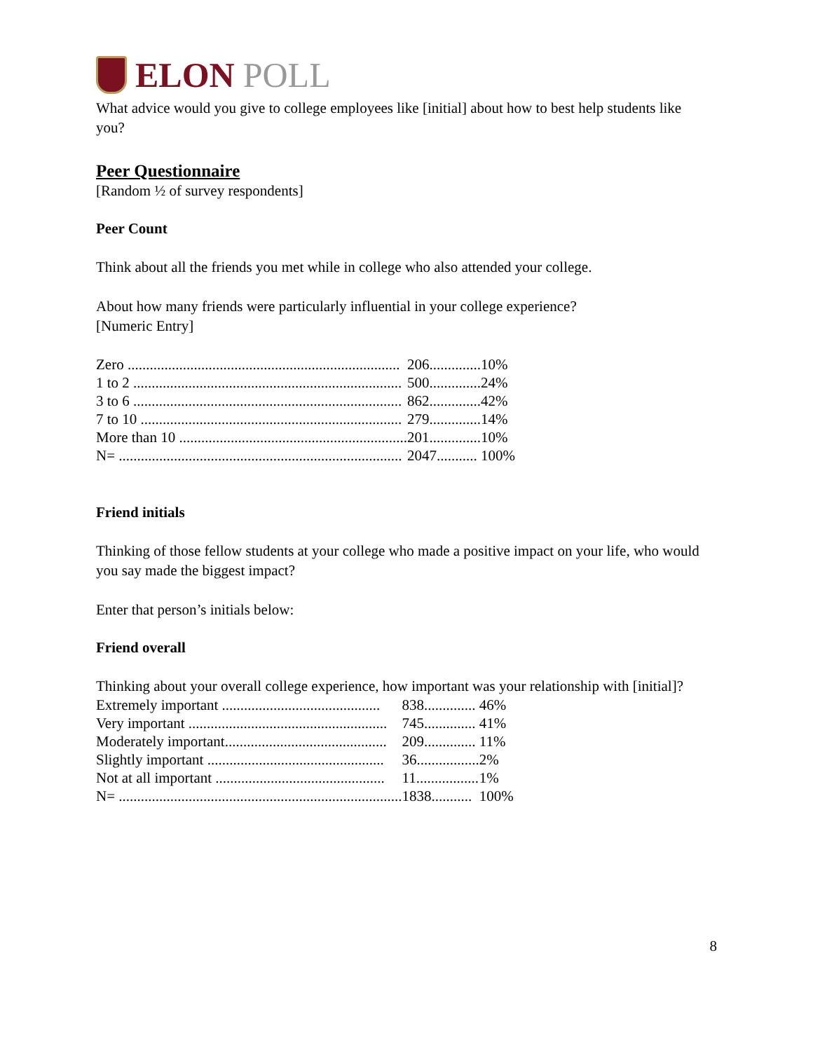ELON POLL
What advice would you give to college employees like [initial] about how to best help students like you?
Peer Questionnaire
[Random ½ of survey respondents]
Peer Count
Think about all the friends you met while in college who also attended your college.
About how many friends were particularly influential in your college experience?
[Numeric Entry]
| Zero .......................................................................... | 206.............. | 10% |
| 1 to 2 ......................................................................... | 500.............. | 24% |
| 3 to 6 ......................................................................... | 862.............. | 42% |
| 7 to 10 ....................................................................... | 279.............. | 14% |
| More than 10 .............................................................. | 201.............. | 10% |
| N= ............................................................................. | 2047........... | 100% |
Friend initials
Thinking of those fellow students at your college who made a positive impact on your life, who would you say made the biggest impact?
Enter that person’s initials below:
Friend overall
Thinking about your overall college experience, how important was your relationship with [initial]?
| Extremely important ........................................... | 838.............. | 46% |
| Very important ...................................................... | 745.............. | 41% |
| Moderately important............................................ | 209.............. | 11% |
| Slightly important ................................................ | 36................. | 2% |
| Not at all important .............................................. | 11................. | 1% |
| N= ............................................................................. | 1838........... | 100% |
8